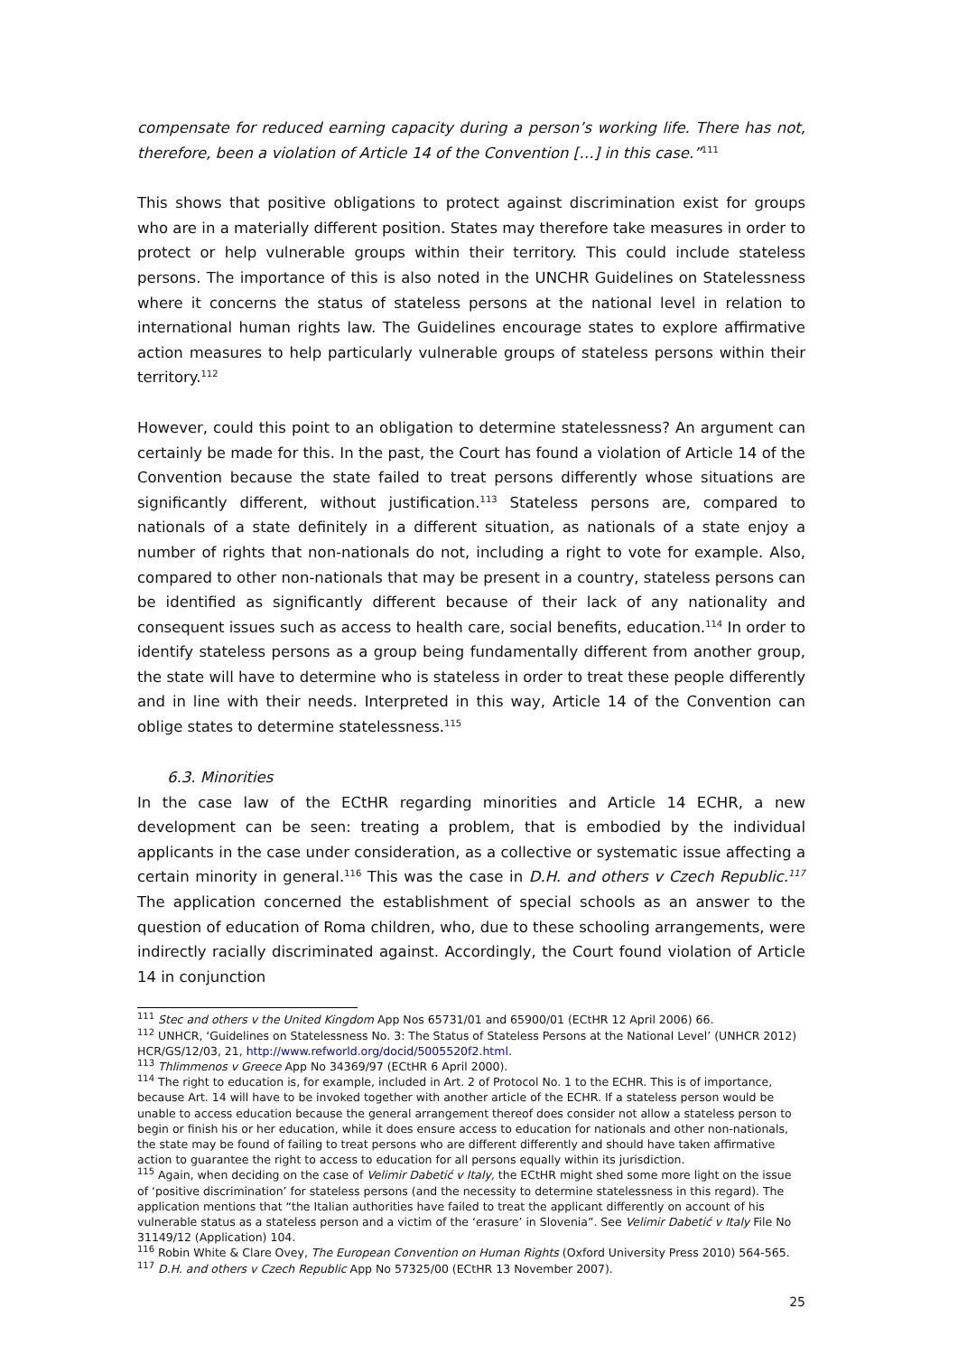compensate for reduced earning capacity during a person’s working life. There has not, therefore, been a violation of Article 14 of the Convention […] in this case.”<sup>111</sup>
This shows that positive obligations to protect against discrimination exist for groups who are in a materially different position. States may therefore take measures in order to protect or help vulnerable groups within their territory. This could include stateless persons. The importance of this is also noted in the UNCHR Guidelines on Statelessness where it concerns the status of stateless persons at the national level in relation to international human rights law. The Guidelines encourage states to explore affirmative action measures to help particularly vulnerable groups of stateless persons within their territory.<sup>112</sup>
However, could this point to an obligation to determine statelessness? An argument can certainly be made for this. In the past, the Court has found a violation of Article 14 of the Convention because the state failed to treat persons differently whose situations are significantly different, without justification.<sup>113</sup> Stateless persons are, compared to nationals of a state definitely in a different situation, as nationals of a state enjoy a number of rights that non-nationals do not, including a right to vote for example. Also, compared to other non-nationals that may be present in a country, stateless persons can be identified as significantly different because of their lack of any nationality and consequent issues such as access to health care, social benefits, education.<sup>114</sup> In order to identify stateless persons as a group being fundamentally different from another group, the state will have to determine who is stateless in order to treat these people differently and in line with their needs. Interpreted in this way, Article 14 of the Convention can oblige states to determine statelessness.<sup>115</sup>
6.3. Minorities
In the case law of the ECtHR regarding minorities and Article 14 ECHR, a new development can be seen: treating a problem, that is embodied by the individual applicants in the case under consideration, as a collective or systematic issue affecting a certain minority in general.<sup>116</sup> This was the case in D.H. and others v Czech Republic.<sup>117</sup> The application concerned the establishment of special schools as an answer to the question of education of Roma children, who, due to these schooling arrangements, were indirectly racially discriminated against. Accordingly, the Court found violation of Article 14 in conjunction
<sup>111</sup> Stec and others v the United Kingdom App Nos 65731/01 and 65900/01 (ECtHR 12 April 2006) 66.
<sup>112</sup> UNHCR, ‘Guidelines on Statelessness No. 3: The Status of Stateless Persons at the National Level’ (UNHCR 2012) HCR/GS/12/03, 21, http://www.refworld.org/docid/5005520f2.html.
<sup>113</sup> Thlimmenos v Greece App No 34369/97 (ECtHR 6 April 2000).
<sup>114</sup> The right to education is, for example, included in Art. 2 of Protocol No. 1 to the ECHR. This is of importance, because Art. 14 will have to be invoked together with another article of the ECHR. If a stateless person would be unable to access education because the general arrangement thereof does consider not allow a stateless person to begin or finish his or her education, while it does ensure access to education for nationals and other non-nationals, the state may be found of failing to treat persons who are different differently and should have taken affirmative action to guarantee the right to access to education for all persons equally within its jurisdiction.
<sup>115</sup> Again, when deciding on the case of Velimir Dabetić v Italy, the ECtHR might shed some more light on the issue of ‘positive discrimination’ for stateless persons (and the necessity to determine statelessness in this regard). The application mentions that “the Italian authorities have failed to treat the applicant differently on account of his vulnerable status as a stateless person and a victim of the ‘erasure’ in Slovenia”. See Velimir Dabetić v Italy File No 31149/12 (Application) 104.
<sup>116</sup> Robin White & Clare Ovey, The European Convention on Human Rights (Oxford University Press 2010) 564-565.
<sup>117</sup> D.H. and others v Czech Republic App No 57325/00 (ECtHR 13 November 2007).
25